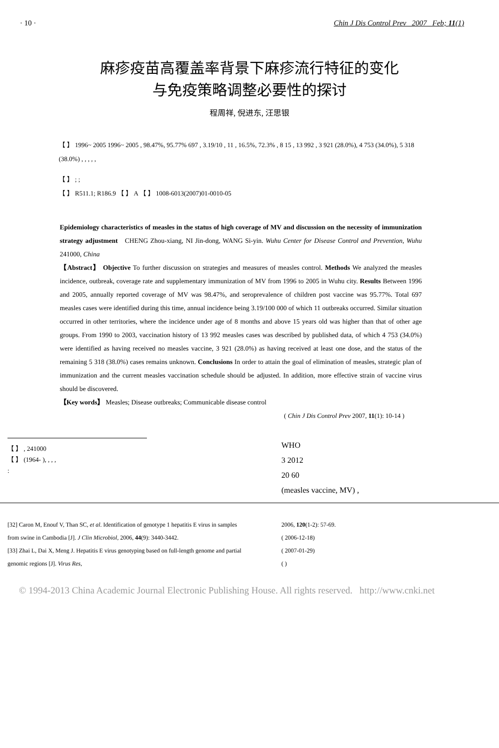· 10 · Chin J Dis Control Prev 2007 Feb; 11(1)
麻疹疫苗高覆盖率背景下麻疹流行特征的变化
与免疫策略调整必要性的探讨
程周祥, 倪进东, 汪思银
【 】 1996~ 2005 1996~ 2005 , 98.47%, 95.77% 697 , 3.19/10 , 11 , 16.5%, 72.3% , 8 15 , 13 992 , 3 921 (28.0%), 4 753 (34.0%), 5 318 (38.0%) , , , , ,
【 】 ; ;
【 】 R511.1; R186.9 【 】 A 【 】 1008-6013(2007)01-0010-05
Epidemiology characteristics of measles in the status of high coverage of MV and discussion on the necessity of immunization strategy adjustment CHENG Zhou-xiang, NI Jin-dong, WANG Si-yin. Wuhu Center for Disease Control and Prevention, Wuhu 241000, China
【Abstract】 Objective To further discussion on strategies and measures of measles control. Methods We analyzed the measles incidence, outbreak, coverage rate and supplementary immunization of MV from 1996 to 2005 in Wuhu city. Results Between 1996 and 2005, annually reported coverage of MV was 98.47%, and seroprevalence of children post vaccine was 95.77%. Total 697 measles cases were identified during this time, annual incidence being 3.19/100 000 of which 11 outbreaks occurred. Similar situation occurred in other territories, where the incidence under age of 8 months and above 15 years old was higher than that of other age groups. From 1990 to 2003, vaccination history of 13 992 measles cases was described by published data, of which 4 753 (34.0%) were identified as having received no measles vaccine, 3 921 (28.0%) as having received at least one dose, and the status of the remaining 5 318 (38.0%) cases remains unknown. Conclusions In order to attain the goal of elimination of measles, strategic plan of immunization and the current measles vaccination schedule should be adjusted. In addition, more effective strain of vaccine virus should be discovered.
【Key words】 Measles; Disease outbreaks; Communicable disease control
( Chin J Dis Control Prev 2007, 11(1): 10-14 )
【 】 , 241000
【 】 (1964- ), , , ,
:
WHO
3 2012
20 60
(measles vaccine, MV) ,
[32] Caron M, Enouf V, Than SC, et al. Identification of genotype 1 hepatitis E virus in samples from swine in Cambodia [J]. J Clin Microbiol, 2006, 44(9): 3440-3442.
[33] Zhai L, Dai X, Meng J. Hepatitis E virus genotyping based on full-length genome and partial genomic regions [J]. Virus Res,
2006, 120(1-2): 57-69.
( 2006-12-18)
( 2007-01-29)
( )
© 1994-2013 China Academic Journal Electronic Publishing House. All rights reserved. http://www.cnki.net